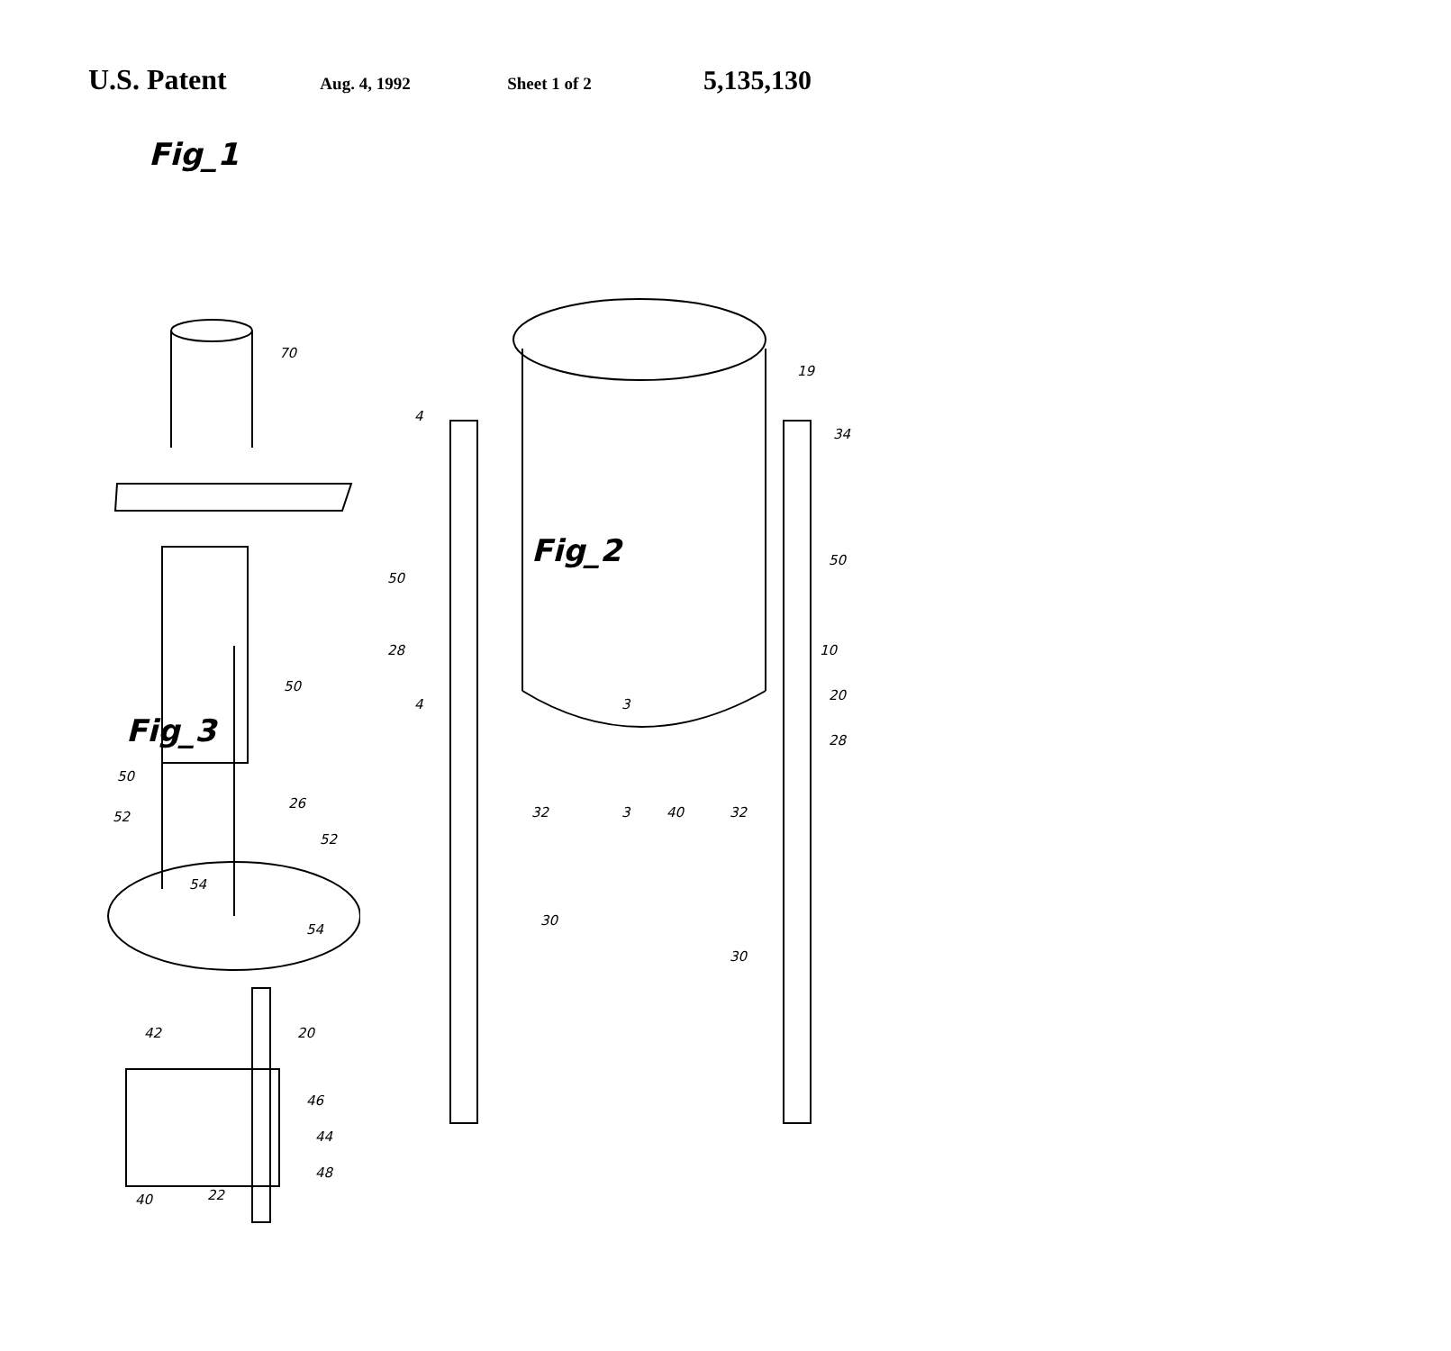U.S. Patent
Aug. 4, 1992 Sheet 1 of 2
5,135,130
70
50
50
26
52
52
54
54
42
20
46
44
48
40
22
4
4
19
34
50
50
10
20
28
28
3
3
32
40
32
30
30
Fig_1
Fig_3
Fig_2